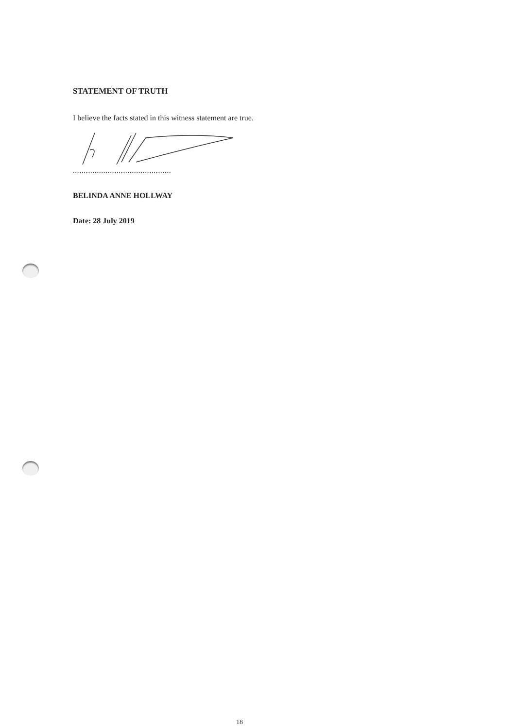STATEMENT OF TRUTH
I believe the facts stated in this witness statement are true.
.............................................
BELINDA ANNE HOLLWAY
Date: 28 July 2019
18